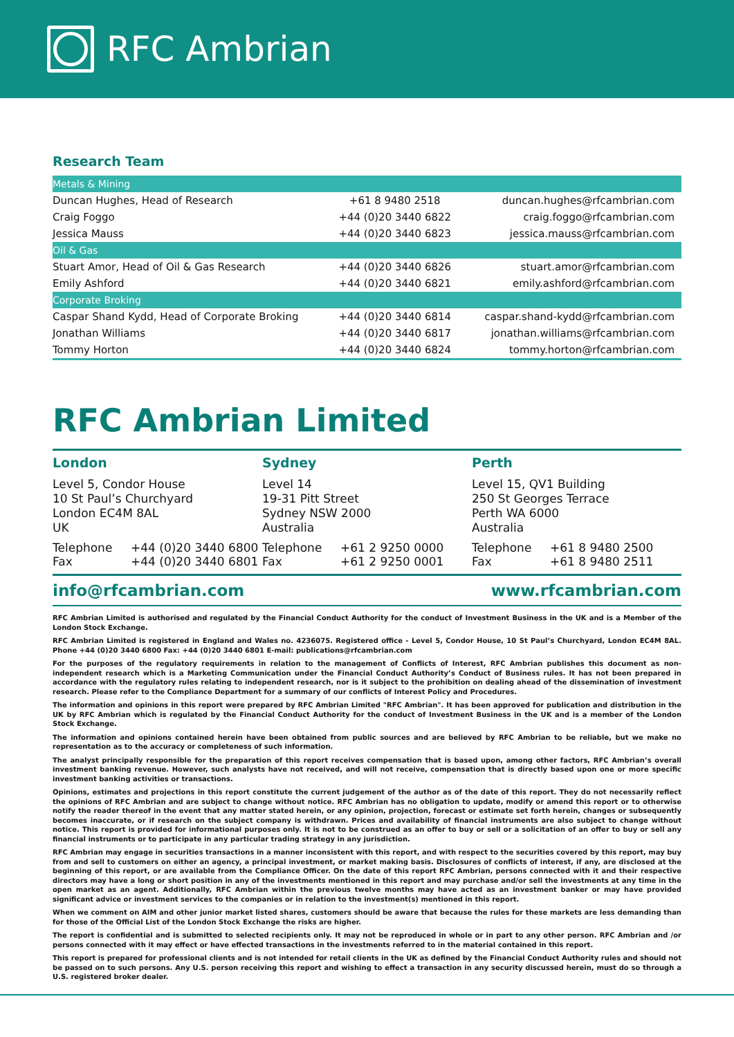RFC Ambrian
Research Team
| Metals & Mining | | |
| Duncan Hughes, Head of Research | +61 8 9480 2518 | duncan.hughes@rfcambrian.com |
| Craig Foggo | +44 (0)20 3440 6822 | craig.foggo@rfcambrian.com |
| Jessica Mauss | +44 (0)20 3440 6823 | jessica.mauss@rfcambrian.com |
| Oil & Gas | | |
| Stuart Amor, Head of Oil & Gas Research | +44 (0)20 3440 6826 | stuart.amor@rfcambrian.com |
| Emily Ashford | +44 (0)20 3440 6821 | emily.ashford@rfcambrian.com |
| Corporate Broking | | |
| Caspar Shand Kydd, Head of Corporate Broking | +44 (0)20 3440 6814 | caspar.shand-kydd@rfcambrian.com |
| Jonathan Williams | +44 (0)20 3440 6817 | jonathan.williams@rfcambrian.com |
| Tommy Horton | +44 (0)20 3440 6824 | tommy.horton@rfcambrian.com |
RFC Ambrian Limited
London
Level 5, Condor House
10 St Paul’s Churchyard
London EC4M 8AL
UK
Telephone +44 (0)20 3440 6800
Fax +44 (0)20 3440 6801
Sydney
Level 14
19-31 Pitt Street
Sydney NSW 2000
Australia
Telephone +61 2 9250 0000
Fax +61 2 9250 0001
Perth
Level 15, QV1 Building
250 St Georges Terrace
Perth WA 6000
Australia
Telephone +61 8 9480 2500
Fax +61 8 9480 2511
info@rfcambrian.com www.rfcambrian.com
RFC Ambrian Limited is authorised and regulated by the Financial Conduct Authority for the conduct of Investment Business in the UK and is a Member of the London Stock Exchange.
RFC Ambrian Limited is registered in England and Wales no. 4236075. Registered office - Level 5, Condor House, 10 St Paul’s Churchyard, London EC4M 8AL. Phone +44 (0)20 3440 6800 Fax: +44 (0)20 3440 6801 E-mail: publications@rfcambrian.com
For the purposes of the regulatory requirements in relation to the management of Conflicts of Interest, RFC Ambrian publishes this document as non-independent research which is a Marketing Communication under the Financial Conduct Authority’s Conduct of Business rules. It has not been prepared in accordance with the regulatory rules relating to independent research, nor is it subject to the prohibition on dealing ahead of the dissemination of investment research. Please refer to the Compliance Department for a summary of our conflicts of Interest Policy and Procedures.
The information and opinions in this report were prepared by RFC Ambrian Limited "RFC Ambrian". It has been approved for publication and distribution in the UK by RFC Ambrian which is regulated by the Financial Conduct Authority for the conduct of Investment Business in the UK and is a member of the London Stock Exchange.
The information and opinions contained herein have been obtained from public sources and are believed by RFC Ambrian to be reliable, but we make no representation as to the accuracy or completeness of such information.
The analyst principally responsible for the preparation of this report receives compensation that is based upon, among other factors, RFC Ambrian’s overall investment banking revenue. However, such analysts have not received, and will not receive, compensation that is directly based upon one or more specific investment banking activities or transactions.
Opinions, estimates and projections in this report constitute the current judgement of the author as of the date of this report. They do not necessarily reflect the opinions of RFC Ambrian and are subject to change without notice. RFC Ambrian has no obligation to update, modify or amend this report or to otherwise notify the reader thereof in the event that any matter stated herein, or any opinion, projection, forecast or estimate set forth herein, changes or subsequently becomes inaccurate, or if research on the subject company is withdrawn. Prices and availability of financial instruments are also subject to change without notice. This report is provided for informational purposes only. It is not to be construed as an offer to buy or sell or a solicitation of an offer to buy or sell any financial instruments or to participate in any particular trading strategy in any jurisdiction.
RFC Ambrian may engage in securities transactions in a manner inconsistent with this report, and with respect to the securities covered by this report, may buy from and sell to customers on either an agency, a principal investment, or market making basis. Disclosures of conflicts of interest, if any, are disclosed at the beginning of this report, or are available from the Compliance Officer. On the date of this report RFC Ambrian, persons connected with it and their respective directors may have a long or short position in any of the investments mentioned in this report and may purchase and/or sell the investments at any time in the open market as an agent. Additionally, RFC Ambrian within the previous twelve months may have acted as an investment banker or may have provided significant advice or investment services to the companies or in relation to the investment(s) mentioned in this report.
When we comment on AIM and other junior market listed shares, customers should be aware that because the rules for these markets are less demanding than for those of the Official List of the London Stock Exchange the risks are higher.
The report is confidential and is submitted to selected recipients only. It may not be reproduced in whole or in part to any other person. RFC Ambrian and /or persons connected with it may effect or have effected transactions in the investments referred to in the material contained in this report.
This report is prepared for professional clients and is not intended for retail clients in the UK as defined by the Financial Conduct Authority rules and should not be passed on to such persons. Any U.S. person receiving this report and wishing to effect a transaction in any security discussed herein, must do so through a U.S. registered broker dealer.